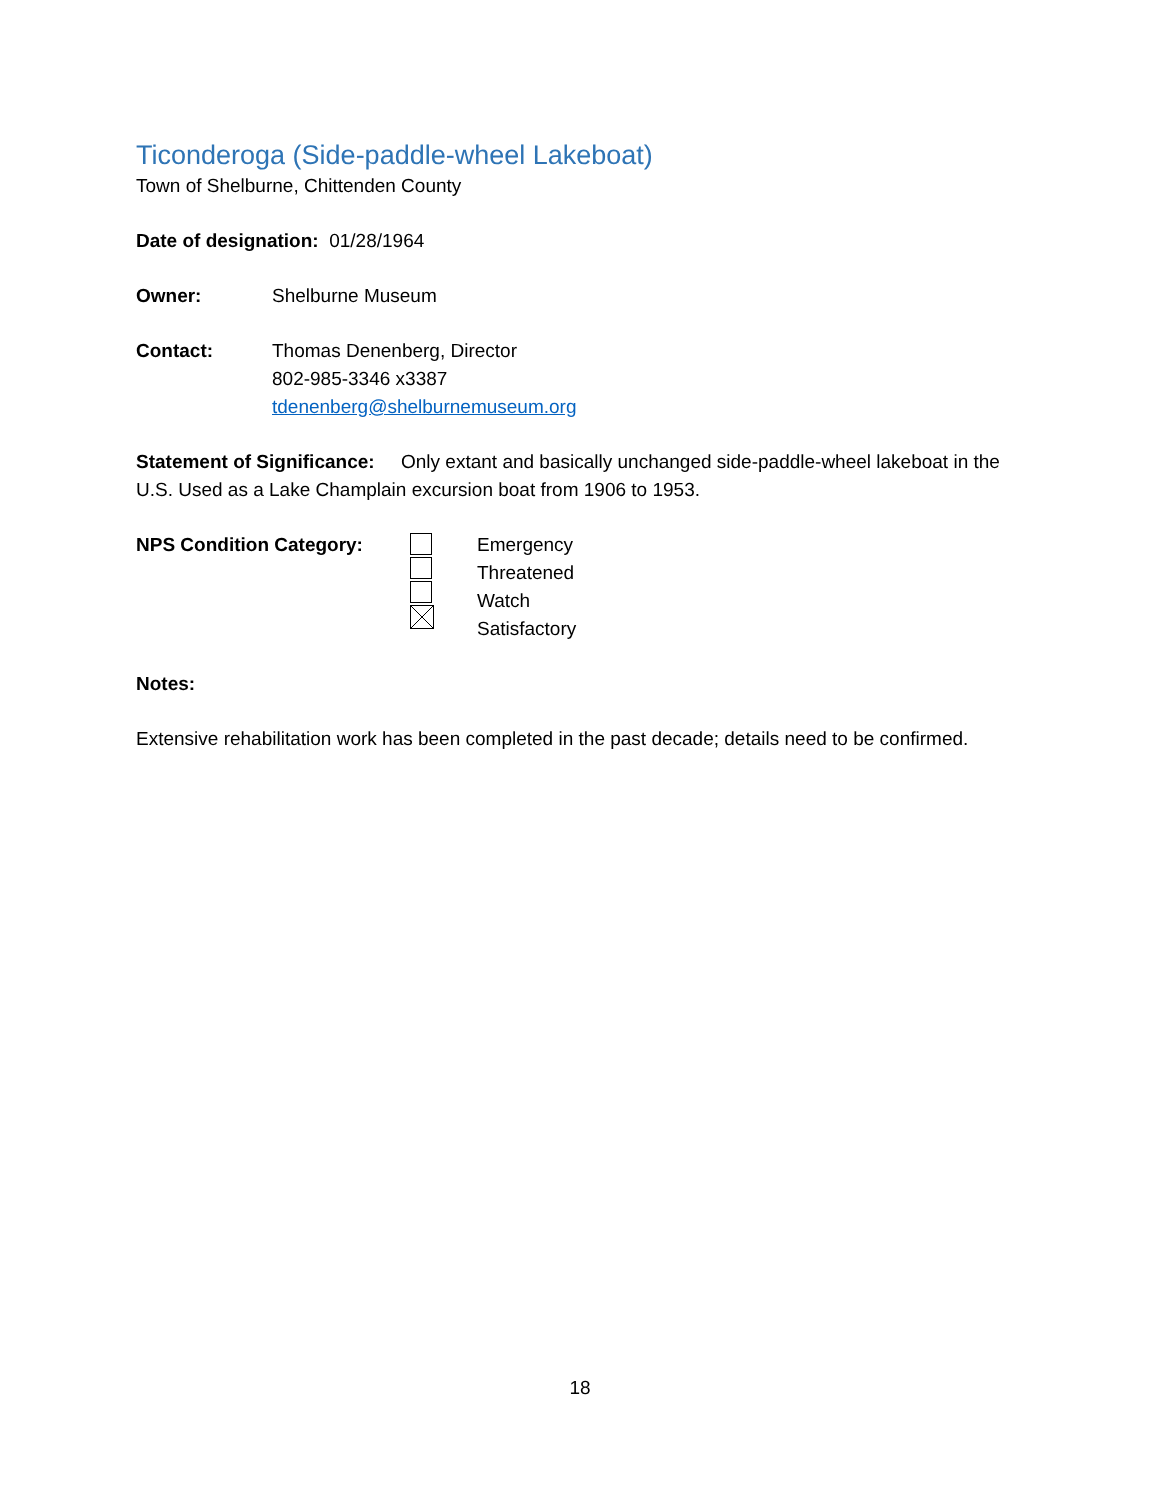Ticonderoga (Side-paddle-wheel Lakeboat)
Town of Shelburne, Chittenden County
Date of designation: 01/28/1964
Owner: Shelburne Museum
Contact: Thomas Denenberg, Director
802-985-3346 x3387
tdenenberg@shelburnemuseum.org
Statement of Significance: Only extant and basically unchanged side-paddle-wheel lakeboat in the U.S. Used as a Lake Champlain excursion boat from 1906 to 1953.
NPS Condition Category: Emergency
Threatened
Watch
Satisfactory
Notes:
Extensive rehabilitation work has been completed in the past decade; details need to be confirmed.
18